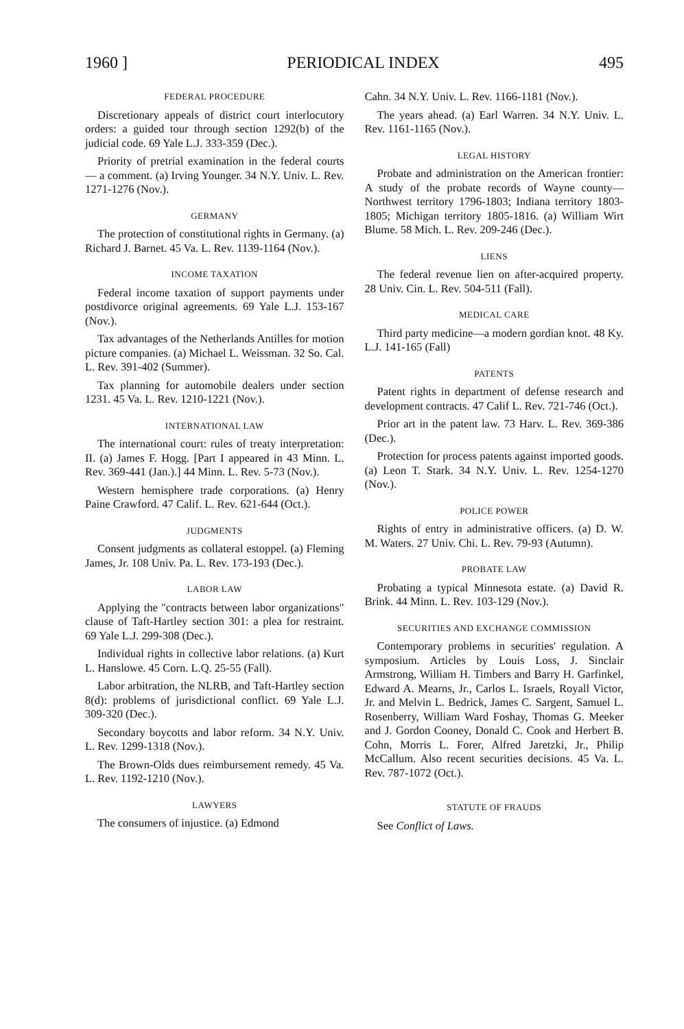1960 ] PERIODICAL INDEX 495
FEDERAL PROCEDURE
Discretionary appeals of district court interlocutory orders: a guided tour through section 1292(b) of the judicial code. 69 Yale L.J. 333-359 (Dec.).
Priority of pretrial examination in the federal courts — a comment. (a) Irving Younger. 34 N.Y. Univ. L. Rev. 1271-1276 (Nov.).
GERMANY
The protection of constitutional rights in Germany. (a) Richard J. Barnet. 45 Va. L. Rev. 1139-1164 (Nov.).
INCOME TAXATION
Federal income taxation of support payments under postdivorce original agreements. 69 Yale L.J. 153-167 (Nov.).
Tax advantages of the Netherlands Antilles for motion picture companies. (a) Michael L. Weissman. 32 So. Cal. L. Rev. 391-402 (Summer).
Tax planning for automobile dealers under section 1231. 45 Va. L. Rev. 1210-1221 (Nov.).
INTERNATIONAL LAW
The international court: rules of treaty interpretation: II. (a) James F. Hogg. [Part I appeared in 43 Minn. L. Rev. 369-441 (Jan.).] 44 Minn. L. Rev. 5-73 (Nov.).
Western hemisphere trade corporations. (a) Henry Paine Crawford. 47 Calif. L. Rev. 621-644 (Oct.).
JUDGMENTS
Consent judgments as collateral estoppel. (a) Fleming James, Jr. 108 Univ. Pa. L. Rev. 173-193 (Dec.).
LABOR LAW
Applying the "contracts between labor organizations" clause of Taft-Hartley section 301: a plea for restraint. 69 Yale L.J. 299-308 (Dec.).
Individual rights in collective labor relations. (a) Kurt L. Hanslowe. 45 Corn. L.Q. 25-55 (Fall).
Labor arbitration, the NLRB, and Taft-Hartley section 8(d): problems of jurisdictional conflict. 69 Yale L.J. 309-320 (Dec.).
Secondary boycotts and labor reform. 34 N.Y. Univ. L. Rev. 1299-1318 (Nov.).
The Brown-Olds dues reimbursement remedy. 45 Va. L. Rev. 1192-1210 (Nov.).
LAWYERS
The consumers of injustice. (a) Edmond
Cahn. 34 N.Y. Univ. L. Rev. 1166-1181 (Nov.).
The years ahead. (a) Earl Warren. 34 N.Y. Univ. L. Rev. 1161-1165 (Nov.).
LEGAL HISTORY
Probate and administration on the American frontier: A study of the probate records of Wayne county—Northwest territory 1796-1803; Indiana territory 1803-1805; Michigan territory 1805-1816. (a) William Wirt Blume. 58 Mich. L. Rev. 209-246 (Dec.).
LIENS
The federal revenue lien on after-acquired property. 28 Univ. Cin. L. Rev. 504-511 (Fall).
MEDICAL CARE
Third party medicine—a modern gordian knot. 48 Ky. L.J. 141-165 (Fall)
PATENTS
Patent rights in department of defense research and development contracts. 47 Calif L. Rev. 721-746 (Oct.).
Prior art in the patent law. 73 Harv. L. Rev. 369-386 (Dec.).
Protection for process patents against imported goods. (a) Leon T. Stark. 34 N.Y. Univ. L. Rev. 1254-1270 (Nov.).
POLICE POWER
Rights of entry in administrative officers. (a) D. W. M. Waters. 27 Univ. Chi. L. Rev. 79-93 (Autumn).
PROBATE LAW
Probating a typical Minnesota estate. (a) David R. Brink. 44 Minn. L. Rev. 103-129 (Nov.).
SECURITIES AND EXCHANGE COMMISSION
Contemporary problems in securities' regulation. A symposium. Articles by Louis Loss, J. Sinclair Armstrong, William H. Timbers and Barry H. Garfinkel, Edward A. Mearns, Jr., Carlos L. Israels, Royall Victor, Jr. and Melvin L. Bedrick, James C. Sargent, Samuel L. Rosenberry, William Ward Foshay, Thomas G. Meeker and J. Gordon Cooney, Donald C. Cook and Herbert B. Cohn, Morris L. Forer, Alfred Jaretzki, Jr., Philip McCallum. Also recent securities decisions. 45 Va. L. Rev. 787-1072 (Oct.).
STATUTE OF FRAUDS
See Conflict of Laws.